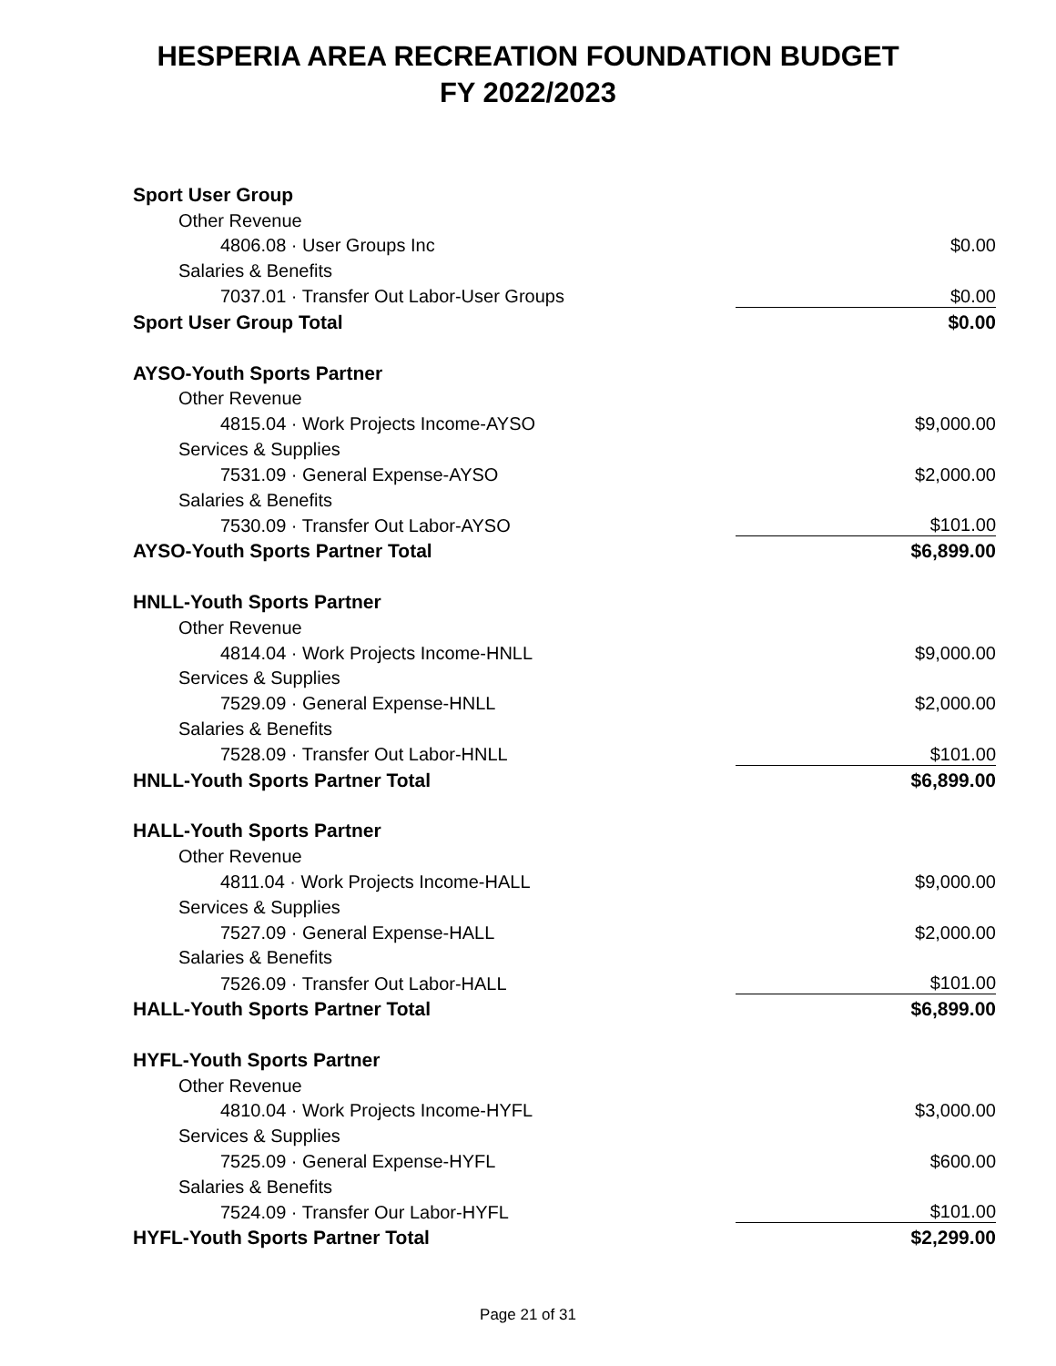HESPERIA AREA RECREATION FOUNDATION BUDGET
FY 2022/2023
| Sport User Group | |
| Other Revenue | |
| 4806.08 · User Groups Inc | $0.00 |
| Salaries & Benefits | |
| 7037.01 · Transfer Out Labor-User Groups | $0.00 |
| Sport User Group Total | $0.00 |
| AYSO-Youth Sports Partner | |
| Other Revenue | |
| 4815.04 · Work Projects Income-AYSO | $9,000.00 |
| Services & Supplies | |
| 7531.09 · General Expense-AYSO | $2,000.00 |
| Salaries & Benefits | |
| 7530.09 · Transfer Out Labor-AYSO | $101.00 |
| AYSO-Youth Sports Partner Total | $6,899.00 |
| HNLL-Youth Sports Partner | |
| Other Revenue | |
| 4814.04 · Work Projects Income-HNLL | $9,000.00 |
| Services & Supplies | |
| 7529.09 · General Expense-HNLL | $2,000.00 |
| Salaries & Benefits | |
| 7528.09 · Transfer Out Labor-HNLL | $101.00 |
| HNLL-Youth Sports Partner Total | $6,899.00 |
| HALL-Youth Sports Partner | |
| Other Revenue | |
| 4811.04 · Work Projects Income-HALL | $9,000.00 |
| Services & Supplies | |
| 7527.09 · General Expense-HALL | $2,000.00 |
| Salaries & Benefits | |
| 7526.09 · Transfer Out Labor-HALL | $101.00 |
| HALL-Youth Sports Partner Total | $6,899.00 |
| HYFL-Youth Sports Partner | |
| Other Revenue | |
| 4810.04 · Work Projects Income-HYFL | $3,000.00 |
| Services & Supplies | |
| 7525.09 · General Expense-HYFL | $600.00 |
| Salaries & Benefits | |
| 7524.09 · Transfer Our Labor-HYFL | $101.00 |
| HYFL-Youth Sports Partner Total | $2,299.00 |
Page 21 of 31